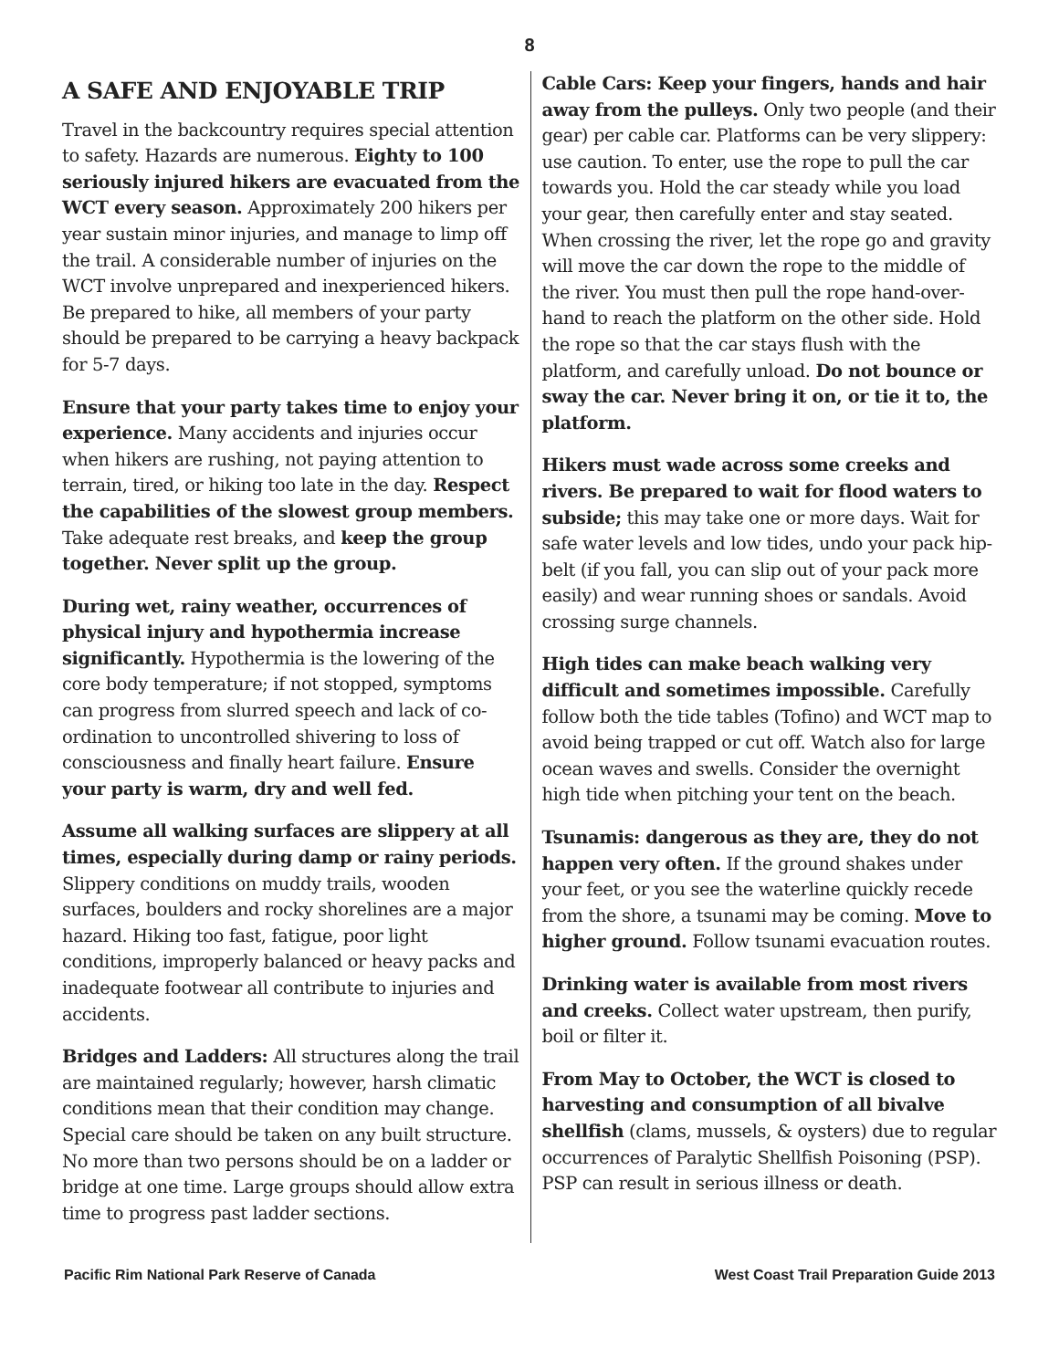8
A SAFE AND ENJOYABLE TRIP
Travel in the backcountry requires special attention to safety. Hazards are numerous. Eighty to 100 seriously injured hikers are evacuated from the WCT every season. Approximately 200 hikers per year sustain minor injuries, and manage to limp off the trail. A considerable number of injuries on the WCT involve unprepared and inexperienced hikers. Be prepared to hike, all members of your party should be prepared to be carrying a heavy backpack for 5-7 days.
Ensure that your party takes time to enjoy your experience. Many accidents and injuries occur when hikers are rushing, not paying attention to terrain, tired, or hiking too late in the day. Respect the capabilities of the slowest group members. Take adequate rest breaks, and keep the group together. Never split up the group.
During wet, rainy weather, occurrences of physical injury and hypothermia increase significantly. Hypothermia is the lowering of the core body temperature; if not stopped, symptoms can progress from slurred speech and lack of co-ordination to uncontrolled shivering to loss of consciousness and finally heart failure. Ensure your party is warm, dry and well fed.
Assume all walking surfaces are slippery at all times, especially during damp or rainy periods. Slippery conditions on muddy trails, wooden surfaces, boulders and rocky shorelines are a major hazard. Hiking too fast, fatigue, poor light conditions, improperly balanced or heavy packs and inadequate footwear all contribute to injuries and accidents.
Bridges and Ladders: All structures along the trail are maintained regularly; however, harsh climatic conditions mean that their condition may change. Special care should be taken on any built structure. No more than two persons should be on a ladder or bridge at one time. Large groups should allow extra time to progress past ladder sections.
Cable Cars: Keep your fingers, hands and hair away from the pulleys. Only two people (and their gear) per cable car. Platforms can be very slippery: use caution. To enter, use the rope to pull the car towards you. Hold the car steady while you load your gear, then carefully enter and stay seated. When crossing the river, let the rope go and gravity will move the car down the rope to the middle of the river. You must then pull the rope hand-over-hand to reach the platform on the other side. Hold the rope so that the car stays flush with the platform, and carefully unload. Do not bounce or sway the car. Never bring it on, or tie it to, the platform.
Hikers must wade across some creeks and rivers. Be prepared to wait for flood waters to subside; this may take one or more days. Wait for safe water levels and low tides, undo your pack hip-belt (if you fall, you can slip out of your pack more easily) and wear running shoes or sandals. Avoid crossing surge channels.
High tides can make beach walking very difficult and sometimes impossible. Carefully follow both the tide tables (Tofino) and WCT map to avoid being trapped or cut off. Watch also for large ocean waves and swells. Consider the overnight high tide when pitching your tent on the beach.
Tsunamis: dangerous as they are, they do not happen very often. If the ground shakes under your feet, or you see the waterline quickly recede from the shore, a tsunami may be coming. Move to higher ground. Follow tsunami evacuation routes.
Drinking water is available from most rivers and creeks. Collect water upstream, then purify, boil or filter it.
From May to October, the WCT is closed to harvesting and consumption of all bivalve shellfish (clams, mussels, & oysters) due to regular occurrences of Paralytic Shellfish Poisoning (PSP). PSP can result in serious illness or death.
Pacific Rim National Park Reserve of Canada West Coast Trail Preparation Guide 2013